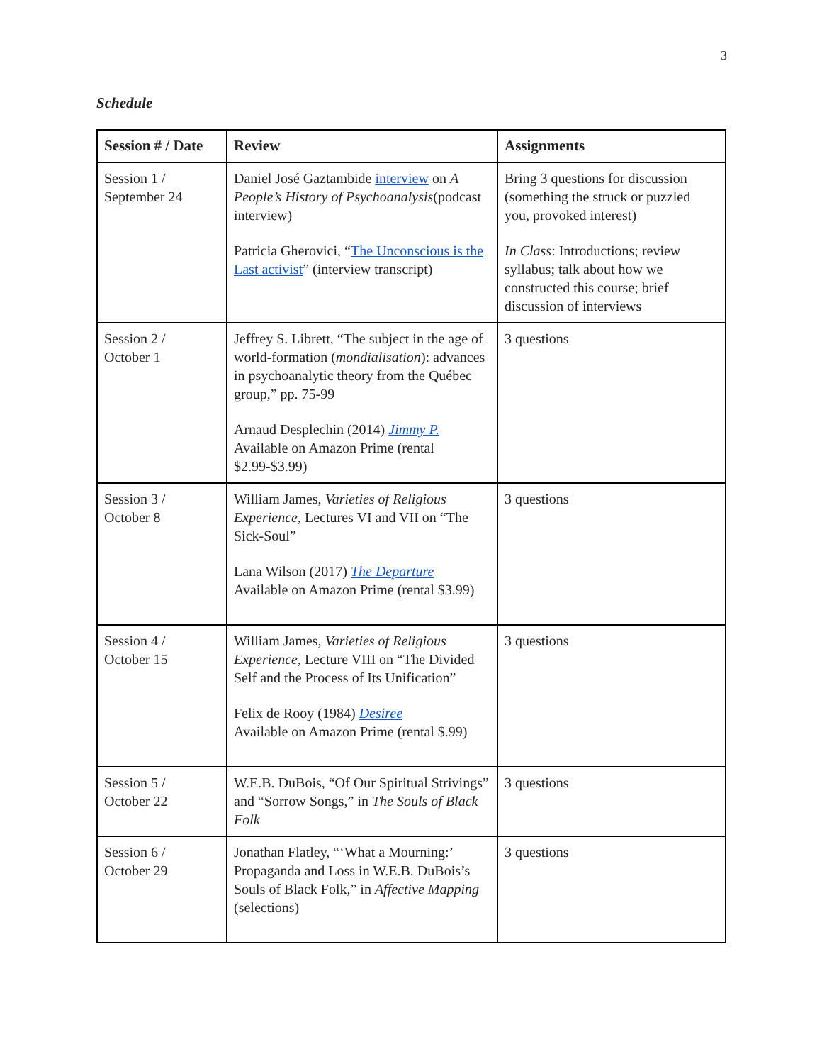3
Schedule
| Session # / Date | Review | Assignments |
| --- | --- | --- |
| Session 1 / September 24 | Daniel José Gaztambide interview on A People’s History of Psychoanalysis (podcast interview) Patricia Gherovici, “ The Unconscious is the Last activist ” (interview transcript) | Bring 3 questions for discussion (something the struck or puzzled you, provoked interest) In Class : Introductions; review syllabus; talk about how we constructed this course; brief discussion of interviews |
| Session 2 / October 1 | Jeffrey S. Librett, “The subject in the age of world-formation ( mondialisation ): advances in psychoanalytic theory from the Québec group,” pp. 75-99 Arnaud Desplechin (2014) Jimmy P. Available on Amazon Prime (rental $2.99-$3.99) | 3 questions |
| Session 3 / October 8 | William James, Varieties of Religious Experience , Lectures VI and VII on “The Sick-Soul” Lana Wilson (2017) The Departure Available on Amazon Prime (rental $3.99) | 3 questions |
| Session 4 / October 15 | William James, Varieties of Religious Experience , Lecture VIII on “The Divided Self and the Process of Its Unification” Felix de Rooy (1984) Desiree Available on Amazon Prime (rental $.99) | 3 questions |
| Session 5 / October 22 | W.E.B. DuBois, “Of Our Spiritual Strivings” and “Sorrow Songs,” in The Souls of Black Folk | 3 questions |
| Session 6 / October 29 | Jonathan Flatley, “‘What a Mourning:’ Propaganda and Loss in W.E.B. DuBois’s Souls of Black Folk,” in Affective Mapping (selections) | 3 questions |